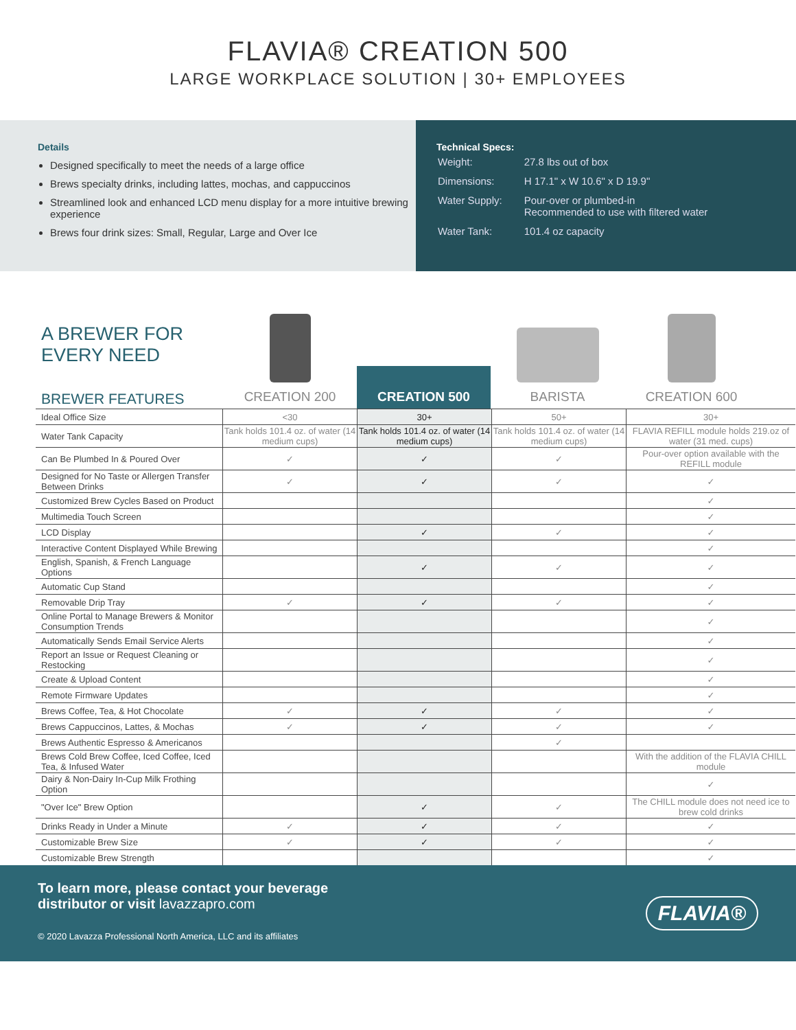FLAVIA® CREATION 500
LARGE WORKPLACE SOLUTION | 30+ EMPLOYEES
Details
Designed specifically to meet the needs of a large office
Brews specialty drinks, including lattes, mochas, and cappuccinos
Streamlined look and enhanced LCD menu display for a more intuitive brewing experience
Brews four drink sizes: Small, Regular, Large and Over Ice
Technical Specs:
| Weight: | 27.8 lbs out of box |
| Dimensions: | H 17.1" x W 10.6" x D 19.9" |
| Water Supply: | Pour-over or plumbed-in Recommended to use with filtered water |
| Water Tank: | 101.4 oz capacity |
A BREWER FOR
EVERY NEED
BREWER FEATURES
CREATION 200
CREATION 500
BARISTA
CREATION 600
| Ideal Office Size | <30 | 30+ | 50+ | 30+ |
| Water Tank Capacity | Tank holds 101.4 oz. of water (14 medium cups) | Tank holds 101.4 oz. of water (14 medium cups) | Tank holds 101.4 oz. of water (14 medium cups) | FLAVIA REFILL module holds 219.oz of water (31 med. cups) |
| Can Be Plumbed In & Poured Over | ✓ | ✓ | ✓ | Pour-over option available with the REFILL module |
| Designed for No Taste or Allergen Transfer Between Drinks | ✓ | ✓ | ✓ | ✓ |
| Customized Brew Cycles Based on Product | | | | ✓ |
| Multimedia Touch Screen | | | | ✓ |
| LCD Display | | ✓ | ✓ | ✓ |
| Interactive Content Displayed While Brewing | | | | ✓ |
| English, Spanish, & French Language Options | | ✓ | ✓ | ✓ |
| Automatic Cup Stand | | | | ✓ |
| Removable Drip Tray | ✓ | ✓ | ✓ | ✓ |
| Online Portal to Manage Brewers & Monitor Consumption Trends | | | | ✓ |
| Automatically Sends Email Service Alerts | | | | ✓ |
| Report an Issue or Request Cleaning or Restocking | | | | ✓ |
| Create & Upload Content | | | | ✓ |
| Remote Firmware Updates | | | | ✓ |
| Brews Coffee, Tea, & Hot Chocolate | ✓ | ✓ | ✓ | ✓ |
| Brews Cappuccinos, Lattes, & Mochas | ✓ | ✓ | ✓ | ✓ |
| Brews Authentic Espresso & Americanos | | | ✓ | |
| Brews Cold Brew Coffee, Iced Coffee, Iced Tea, & Infused Water | | | | With the addition of the FLAVIA CHILL module |
| Dairy & Non-Dairy In-Cup Milk Frothing Option | | | | ✓ |
| "Over Ice" Brew Option | | ✓ | ✓ | The CHILL module does not need ice to brew cold drinks |
| Drinks Ready in Under a Minute | ✓ | ✓ | ✓ | ✓ |
| Customizable Brew Size | ✓ | ✓ | ✓ | ✓ |
| Customizable Brew Strength | | | | ✓ |
To learn more, please contact your beverage
distributor or visit lavazzapro.com
© 2020 Lavazza Professional North America, LLC and its affiliates
FLAVIA®